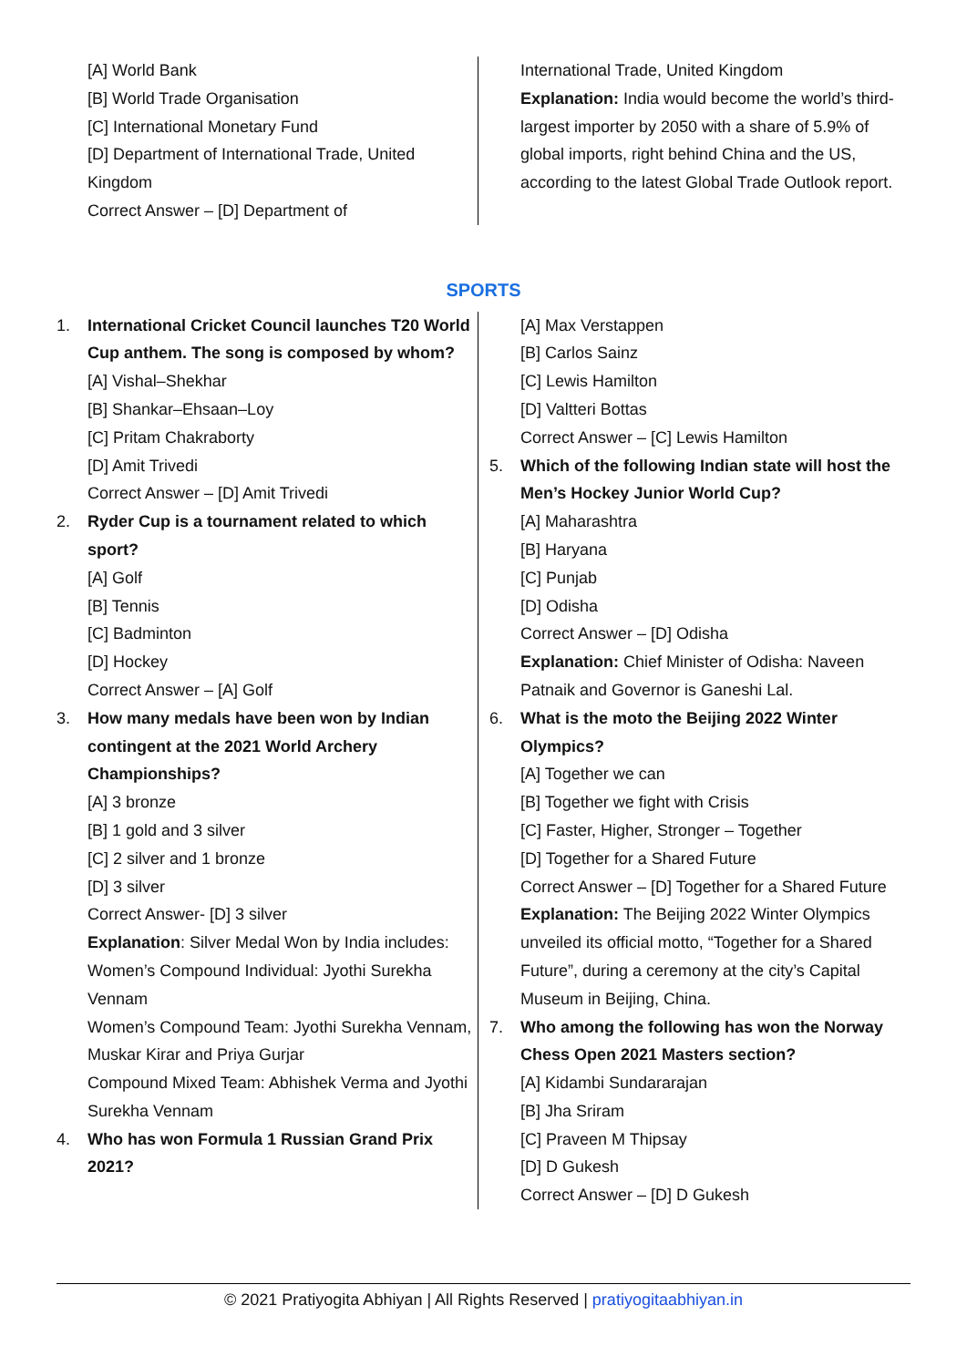[A] World Bank
[B] World Trade Organisation
[C] International Monetary Fund
[D] Department of International Trade, United Kingdom
Correct Answer – [D] Department of
International Trade, United Kingdom
Explanation: India would become the world’s third-largest importer by 2050 with a share of 5.9% of global imports, right behind China and the US, according to the latest Global Trade Outlook report.
SPORTS
1. International Cricket Council launches T20 World Cup anthem. The song is composed by whom?
[A] Vishal–Shekhar
[B] Shankar–Ehsaan–Loy
[C] Pritam Chakraborty
[D] Amit Trivedi
Correct Answer – [D] Amit Trivedi
2. Ryder Cup is a tournament related to which sport?
[A] Golf
[B] Tennis
[C] Badminton
[D] Hockey
Correct Answer – [A] Golf
3. How many medals have been won by Indian contingent at the 2021 World Archery Championships?
[A] 3 bronze
[B] 1 gold and 3 silver
[C] 2 silver and 1 bronze
[D] 3 silver
Correct Answer- [D] 3 silver
Explanation: Silver Medal Won by India includes:
Women’s Compound Individual: Jyothi Surekha Vennam
Women’s Compound Team: Jyothi Surekha Vennam, Muskar Kirar and Priya Gurjar
Compound Mixed Team: Abhishek Verma and Jyothi Surekha Vennam
4. Who has won Formula 1 Russian Grand Prix 2021?
[A] Max Verstappen
[B] Carlos Sainz
[C] Lewis Hamilton
[D] Valtteri Bottas
Correct Answer – [C] Lewis Hamilton
5. Which of the following Indian state will host the Men’s Hockey Junior World Cup?
[A] Maharashtra
[B] Haryana
[C] Punjab
[D] Odisha
Correct Answer – [D] Odisha
Explanation: Chief Minister of Odisha: Naveen Patnaik and Governor is Ganeshi Lal.
6. What is the moto the Beijing 2022 Winter Olympics?
[A] Together we can
[B] Together we fight with Crisis
[C] Faster, Higher, Stronger – Together
[D] Together for a Shared Future
Correct Answer – [D] Together for a Shared Future
Explanation: The Beijing 2022 Winter Olympics unveiled its official motto, “Together for a Shared Future”, during a ceremony at the city’s Capital Museum in Beijing, China.
7. Who among the following has won the Norway Chess Open 2021 Masters section?
[A] Kidambi Sundararajan
[B] Jha Sriram
[C] Praveen M Thipsay
[D] D Gukesh
Correct Answer – [D] D Gukesh
© 2021 Pratiyogita Abhiyan | All Rights Reserved | pratiyogitaabhiyan.in